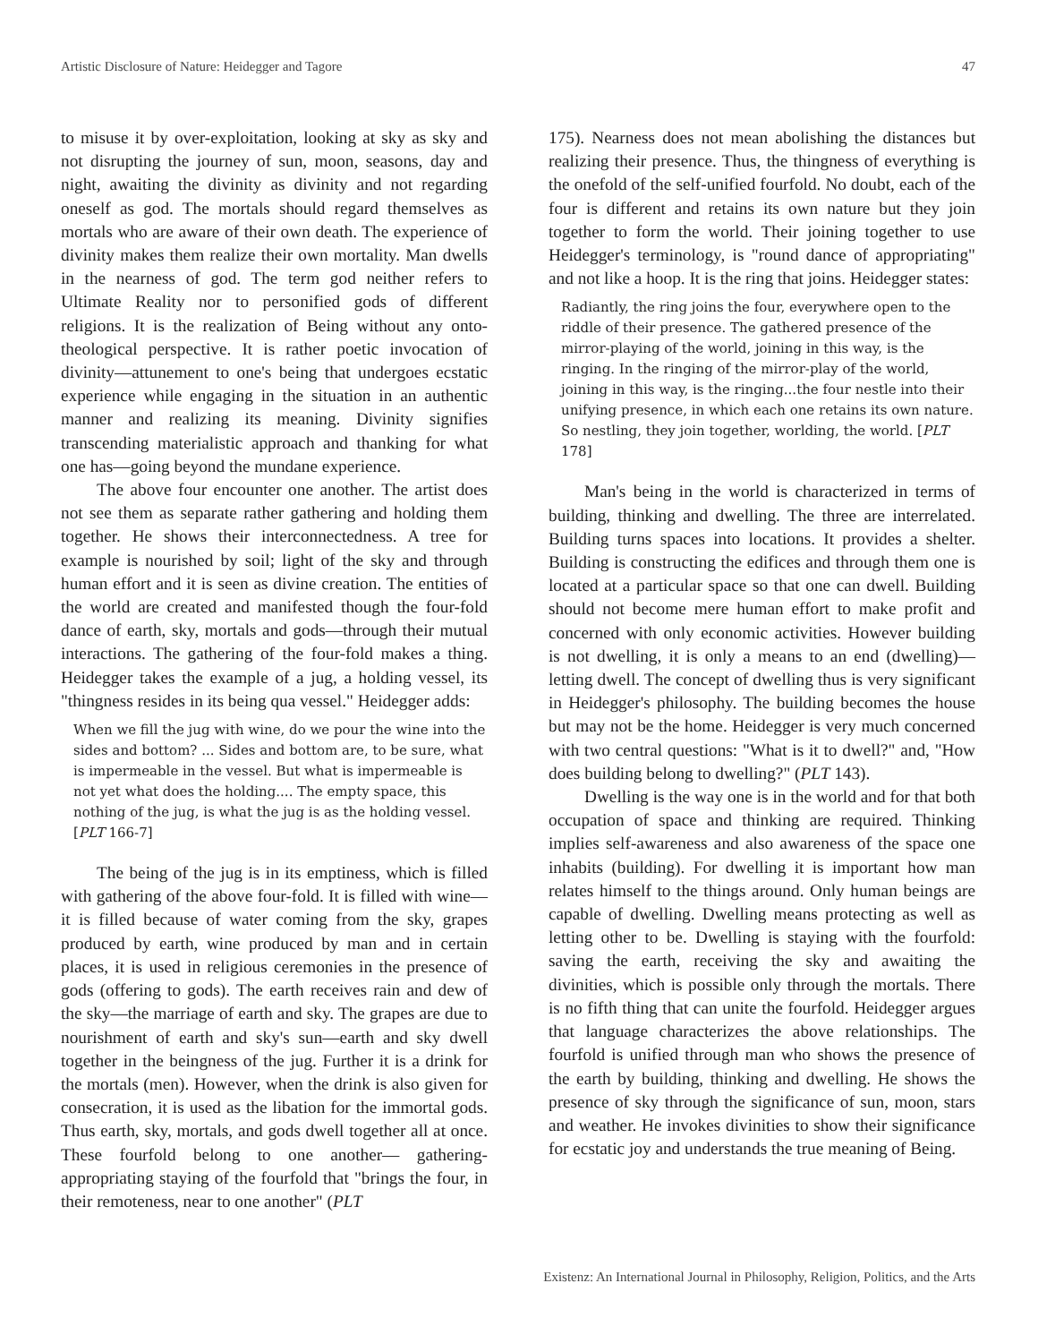Artistic Disclosure of Nature: Heidegger and Tagore 47
to misuse it by over-exploitation, looking at sky as sky and not disrupting the journey of sun, moon, seasons, day and night, awaiting the divinity as divinity and not regarding oneself as god. The mortals should regard themselves as mortals who are aware of their own death. The experience of divinity makes them realize their own mortality. Man dwells in the nearness of god. The term god neither refers to Ultimate Reality nor to personified gods of different religions. It is the realization of Being without any onto-theological perspective. It is rather poetic invocation of divinity—attunement to one's being that undergoes ecstatic experience while engaging in the situation in an authentic manner and realizing its meaning. Divinity signifies transcending materialistic approach and thanking for what one has—going beyond the mundane experience.
The above four encounter one another. The artist does not see them as separate rather gathering and holding them together. He shows their interconnectedness. A tree for example is nourished by soil; light of the sky and through human effort and it is seen as divine creation. The entities of the world are created and manifested though the four-fold dance of earth, sky, mortals and gods—through their mutual interactions. The gathering of the four-fold makes a thing. Heidegger takes the example of a jug, a holding vessel, its "thingness resides in its being qua vessel." Heidegger adds:
When we fill the jug with wine, do we pour the wine into the sides and bottom? ... Sides and bottom are, to be sure, what is impermeable in the vessel. But what is impermeable is not yet what does the holding.... The empty space, this nothing of the jug, is what the jug is as the holding vessel. [PLT 166-7]
The being of the jug is in its emptiness, which is filled with gathering of the above four-fold. It is filled with wine—it is filled because of water coming from the sky, grapes produced by earth, wine produced by man and in certain places, it is used in religious ceremonies in the presence of gods (offering to gods). The earth receives rain and dew of the sky—the marriage of earth and sky. The grapes are due to nourishment of earth and sky's sun—earth and sky dwell together in the beingness of the jug. Further it is a drink for the mortals (men). However, when the drink is also given for consecration, it is used as the libation for the immortal gods. Thus earth, sky, mortals, and gods dwell together all at once. These fourfold belong to one another— gathering-appropriating staying of the fourfold that "brings the four, in their remoteness, near to one another" (PLT
175). Nearness does not mean abolishing the distances but realizing their presence. Thus, the thingness of everything is the onefold of the self-unified fourfold. No doubt, each of the four is different and retains its own nature but they join together to form the world. Their joining together to use Heidegger's terminology, is "round dance of appropriating" and not like a hoop. It is the ring that joins. Heidegger states:
Radiantly, the ring joins the four, everywhere open to the riddle of their presence. The gathered presence of the mirror-playing of the world, joining in this way, is the ringing. In the ringing of the mirror-play of the world, joining in this way, is the ringing...the four nestle into their unifying presence, in which each one retains its own nature. So nestling, they join together, worlding, the world. [PLT 178]
Man's being in the world is characterized in terms of building, thinking and dwelling. The three are interrelated. Building turns spaces into locations. It provides a shelter. Building is constructing the edifices and through them one is located at a particular space so that one can dwell. Building should not become mere human effort to make profit and concerned with only economic activities. However building is not dwelling, it is only a means to an end (dwelling)—letting dwell. The concept of dwelling thus is very significant in Heidegger's philosophy. The building becomes the house but may not be the home. Heidegger is very much concerned with two central questions: "What is it to dwell?" and, "How does building belong to dwelling?" (PLT 143).
Dwelling is the way one is in the world and for that both occupation of space and thinking are required. Thinking implies self-awareness and also awareness of the space one inhabits (building). For dwelling it is important how man relates himself to the things around. Only human beings are capable of dwelling. Dwelling means protecting as well as letting other to be. Dwelling is staying with the fourfold: saving the earth, receiving the sky and awaiting the divinities, which is possible only through the mortals. There is no fifth thing that can unite the fourfold. Heidegger argues that language characterizes the above relationships. The fourfold is unified through man who shows the presence of the earth by building, thinking and dwelling. He shows the presence of sky through the significance of sun, moon, stars and weather. He invokes divinities to show their significance for ecstatic joy and understands the true meaning of Being.
Existenz: An International Journal in Philosophy, Religion, Politics, and the Arts